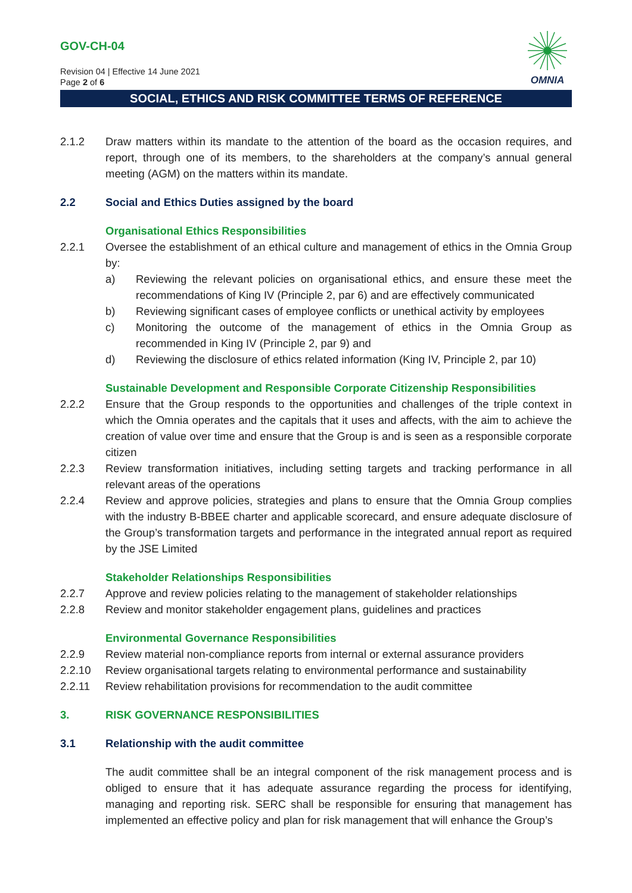GOV-CH-04
Revision 04 | Effective 14 June 2021
Page 2 of 6
OMNIA
SOCIAL, ETHICS AND RISK COMMITTEE TERMS OF REFERENCE
2.1.2 Draw matters within its mandate to the attention of the board as the occasion requires, and report, through one of its members, to the shareholders at the company’s annual general meeting (AGM) on the matters within its mandate.
2.2 Social and Ethics Duties assigned by the board
Organisational Ethics Responsibilities
2.2.1 Oversee the establishment of an ethical culture and management of ethics in the Omnia Group by:
a) Reviewing the relevant policies on organisational ethics, and ensure these meet the recommendations of King IV (Principle 2, par 6) and are effectively communicated
b) Reviewing significant cases of employee conflicts or unethical activity by employees
c) Monitoring the outcome of the management of ethics in the Omnia Group as recommended in King IV (Principle 2, par 9) and
d) Reviewing the disclosure of ethics related information (King IV, Principle 2, par 10)
Sustainable Development and Responsible Corporate Citizenship Responsibilities
2.2.2 Ensure that the Group responds to the opportunities and challenges of the triple context in which the Omnia operates and the capitals that it uses and affects, with the aim to achieve the creation of value over time and ensure that the Group is and is seen as a responsible corporate citizen
2.2.3 Review transformation initiatives, including setting targets and tracking performance in all relevant areas of the operations
2.2.4 Review and approve policies, strategies and plans to ensure that the Omnia Group complies with the industry B-BBEE charter and applicable scorecard, and ensure adequate disclosure of the Group’s transformation targets and performance in the integrated annual report as required by the JSE Limited
Stakeholder Relationships Responsibilities
2.2.7 Approve and review policies relating to the management of stakeholder relationships
2.2.8 Review and monitor stakeholder engagement plans, guidelines and practices
Environmental Governance Responsibilities
2.2.9 Review material non-compliance reports from internal or external assurance providers
2.2.10 Review organisational targets relating to environmental performance and sustainability
2.2.11 Review rehabilitation provisions for recommendation to the audit committee
3. RISK GOVERNANCE RESPONSIBILITIES
3.1 Relationship with the audit committee
The audit committee shall be an integral component of the risk management process and is obliged to ensure that it has adequate assurance regarding the process for identifying, managing and reporting risk. SERC shall be responsible for ensuring that management has implemented an effective policy and plan for risk management that will enhance the Group’s